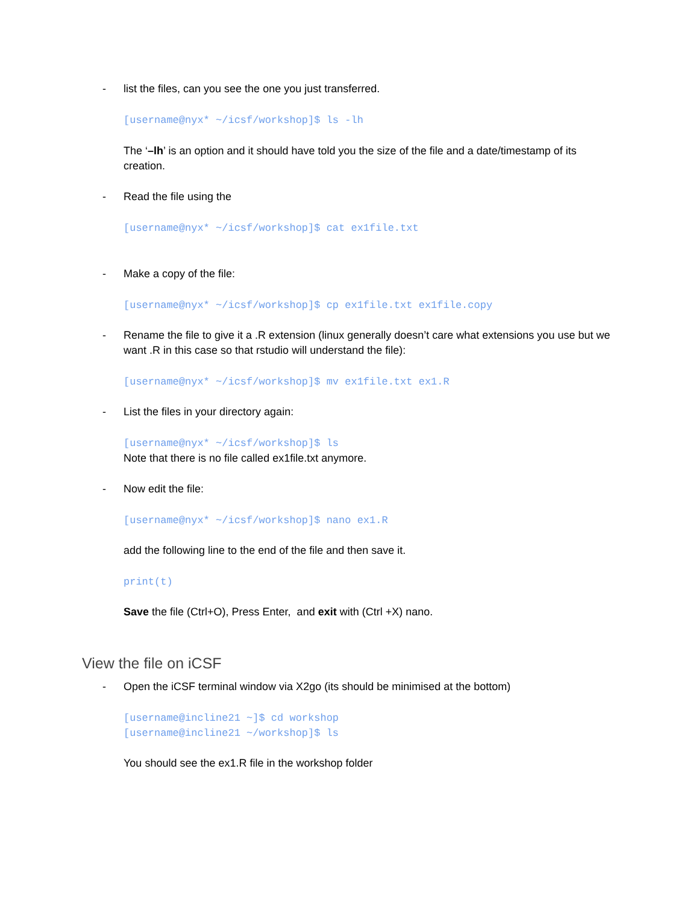- list the files, can you see the one you just transferred.
[username@nyx* ~/icsf/workshop]$ ls -lh
The ‘–lh’ is an option and it should have told you the size of the file and a date/timestamp of its creation.
- Read the file using the
[username@nyx* ~/icsf/workshop]$ cat ex1file.txt
- Make a copy of the file:
[username@nyx* ~/icsf/workshop]$ cp ex1file.txt ex1file.copy
- Rename the file to give it a .R extension (linux generally doesn’t care what extensions you use but we want .R in this case so that rstudio will understand the file):
[username@nyx* ~/icsf/workshop]$ mv ex1file.txt ex1.R
- List the files in your directory again:
[username@nyx* ~/icsf/workshop]$ ls
Note that there is no file called ex1file.txt anymore.
- Now edit the file:
[username@nyx* ~/icsf/workshop]$ nano ex1.R
add the following line to the end of the file and then save it.
print(t)
Save the file (Ctrl+O), Press Enter, and exit with (Ctrl +X) nano.
View the file on iCSF
- Open the iCSF terminal window via X2go (its should be minimised at the bottom)
[username@incline21 ~]$ cd workshop
[username@incline21 ~/workshop]$ ls
You should see the ex1.R file in the workshop folder